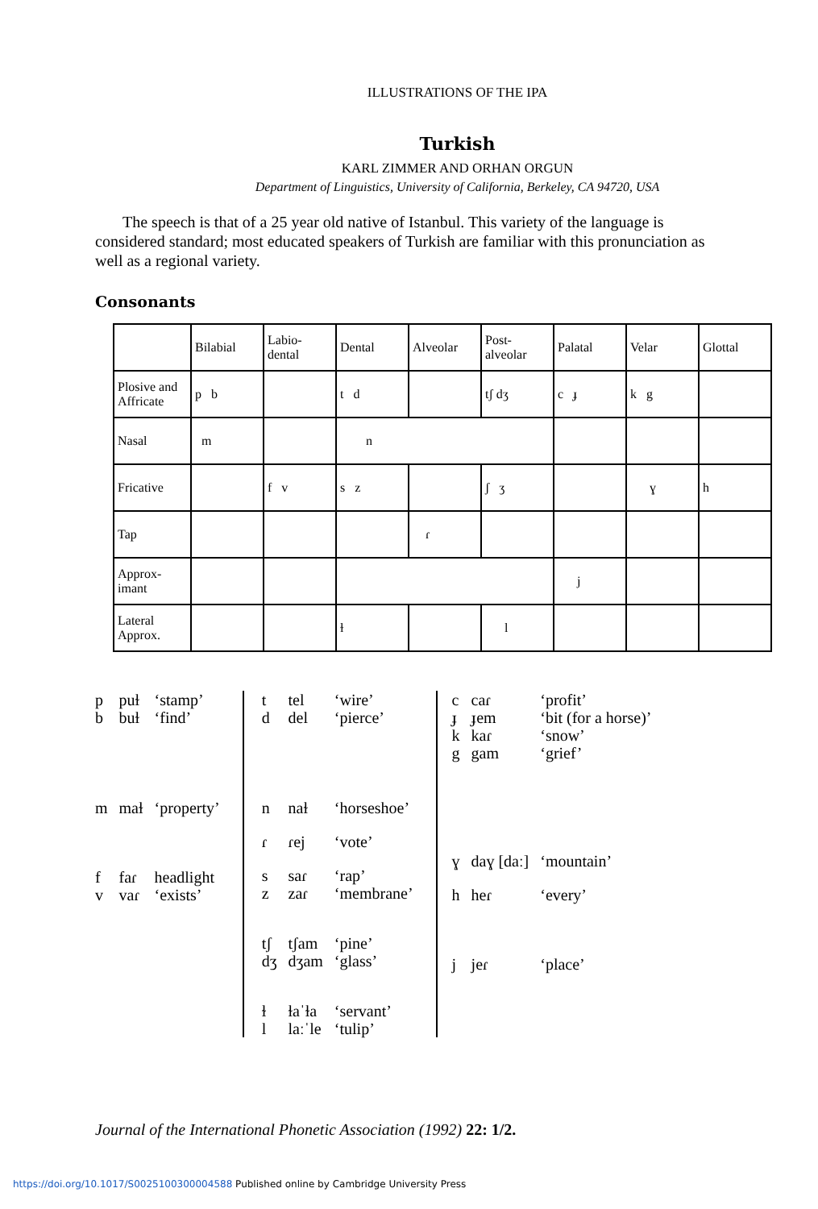ILLUSTRATIONS OF THE IPA
Turkish
KARL ZIMMER AND ORHAN ORGUN
Department of Linguistics, University of California, Berkeley, CA 94720, USA
The speech is that of a 25 year old native of Istanbul. This variety of the language is considered standard; most educated speakers of Turkish are familiar with this pronunciation as well as a regional variety.
Consonants
| | Bilabial | Labio- dental | Dental | Alveolar | Post- alveolar | Palatal | Velar | Glottal |
| Plosive and Affricate | p b | | t d | | tʃ dʒ | c ɟ | k g | |
| Nasal | m | | n | | | | | |
| Fricative | | f v | s z | | ʃ ʒ | | ɣ | h |
| Tap | | | | ɾ | | | | |
| Approx- imant | | | | | | j | | |
| Lateral Approx. | | | ɫ | | l | | | |
| p | puɫ | ‘stamp’ |
| b | buɫ | ‘find’ |
| m | maɫ | ‘property’ |
| f | faɾ | headlight |
| v | vaɾ | ‘exists’ |
| t | tel | ‘wire’ |
| d | del | ‘pierce’ |
| n | naɫ | ‘horseshoe’ |
| ɾ | ɾej | ‘vote’ |
| s | saɾ | ‘rap’ |
| z | zaɾ | ‘membrane’ |
| tʃ | tʃam | ‘pine’ |
| dʒ | dʒam | ‘glass’ |
| ɫ | ɫaˈɫa | ‘servant’ |
| l | laːˈle | ‘tulip’ |
| c | caɾ | ‘profit’ |
| ɟ | ɟem | ‘bit (for a horse)’ |
| k | kaɾ | ‘snow’ |
| g | gam | ‘grief’ |
| ɣ | daɣ [daː] | ‘mountain’ |
| h | heɾ | ‘every’ |
| j | jeɾ | ‘place’ |
Journal of the International Phonetic Association (1992) 22: 1/2.
https://doi.org/10.1017/S0025100300004588 Published online by Cambridge University Press